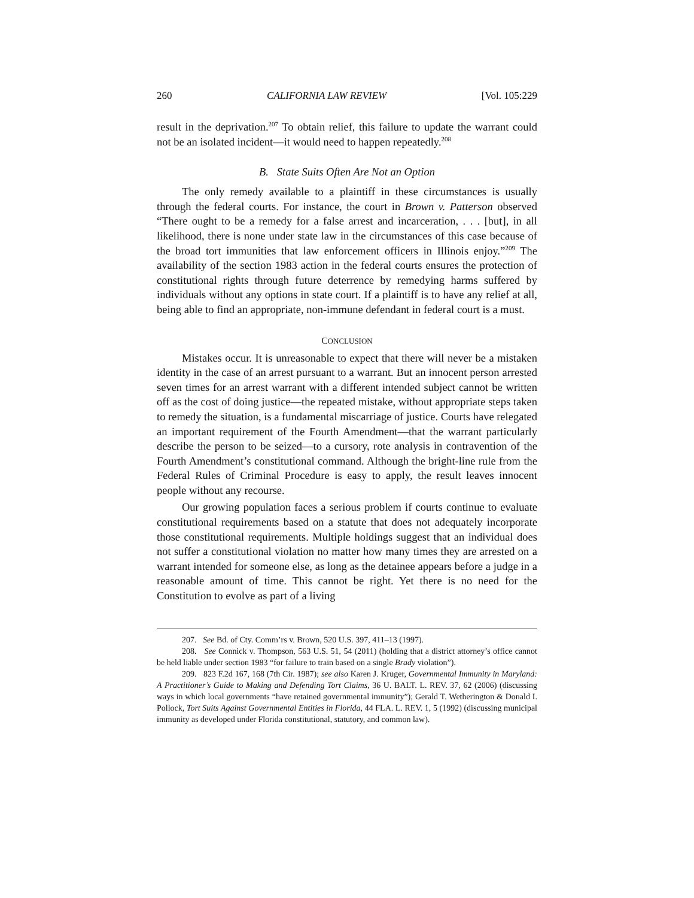260 CALIFORNIA LAW REVIEW [Vol. 105:229
result in the deprivation.<sup>207</sup> To obtain relief, this failure to update the warrant could not be an isolated incident—it would need to happen repeatedly.<sup>208</sup>
B. State Suits Often Are Not an Option
The only remedy available to a plaintiff in these circumstances is usually through the federal courts. For instance, the court in Brown v. Patterson observed “There ought to be a remedy for a false arrest and incarceration, . . . [but], in all likelihood, there is none under state law in the circumstances of this case because of the broad tort immunities that law enforcement officers in Illinois enjoy.”<sup>209</sup> The availability of the section 1983 action in the federal courts ensures the protection of constitutional rights through future deterrence by remedying harms suffered by individuals without any options in state court. If a plaintiff is to have any relief at all, being able to find an appropriate, non-immune defendant in federal court is a must.
CONCLUSION
Mistakes occur. It is unreasonable to expect that there will never be a mistaken identity in the case of an arrest pursuant to a warrant. But an innocent person arrested seven times for an arrest warrant with a different intended subject cannot be written off as the cost of doing justice—the repeated mistake, without appropriate steps taken to remedy the situation, is a fundamental miscarriage of justice. Courts have relegated an important requirement of the Fourth Amendment—that the warrant particularly describe the person to be seized—to a cursory, rote analysis in contravention of the Fourth Amendment’s constitutional command. Although the bright-line rule from the Federal Rules of Criminal Procedure is easy to apply, the result leaves innocent people without any recourse.
Our growing population faces a serious problem if courts continue to evaluate constitutional requirements based on a statute that does not adequately incorporate those constitutional requirements. Multiple holdings suggest that an individual does not suffer a constitutional violation no matter how many times they are arrested on a warrant intended for someone else, as long as the detainee appears before a judge in a reasonable amount of time. This cannot be right. Yet there is no need for the Constitution to evolve as part of a living
207. See Bd. of Cty. Comm’rs v. Brown, 520 U.S. 397, 411–13 (1997).
208. See Connick v. Thompson, 563 U.S. 51, 54 (2011) (holding that a district attorney’s office cannot be held liable under section 1983 “for failure to train based on a single Brady violation”).
209. 823 F.2d 167, 168 (7th Cir. 1987); see also Karen J. Kruger, Governmental Immunity in Maryland: A Practitioner’s Guide to Making and Defending Tort Claims, 36 U. BALT. L. REV. 37, 62 (2006) (discussing ways in which local governments “have retained governmental immunity”); Gerald T. Wetherington & Donald I. Pollock, Tort Suits Against Governmental Entities in Florida, 44 FLA. L. REV. 1, 5 (1992) (discussing municipal immunity as developed under Florida constitutional, statutory, and common law).